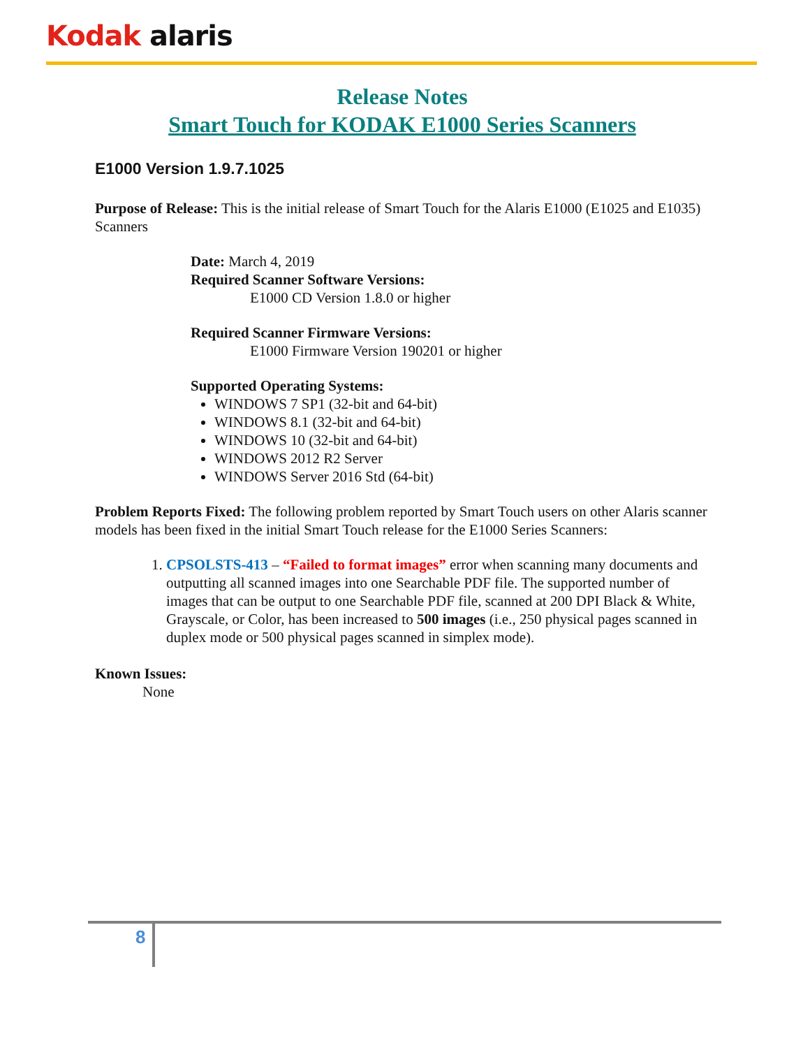Kodak alaris
Release Notes
Smart Touch for KODAK E1000 Series Scanners
E1000 Version 1.9.7.1025
Purpose of Release: This is the initial release of Smart Touch for the Alaris E1000 (E1025 and E1035) Scanners
Date: March 4, 2019
Required Scanner Software Versions:
E1000 CD Version 1.8.0 or higher
Required Scanner Firmware Versions:
E1000 Firmware Version 190201 or higher
Supported Operating Systems:
WINDOWS 7 SP1 (32-bit and 64-bit)
WINDOWS 8.1 (32-bit and 64-bit)
WINDOWS 10 (32-bit and 64-bit)
WINDOWS 2012 R2 Server
WINDOWS Server 2016 Std (64-bit)
Problem Reports Fixed: The following problem reported by Smart Touch users on other Alaris scanner models has been fixed in the initial Smart Touch release for the E1000 Series Scanners:
1. CPSOLSTS-413 – “Failed to format images” error when scanning many documents and outputting all scanned images into one Searchable PDF file. The supported number of images that can be output to one Searchable PDF file, scanned at 200 DPI Black & White, Grayscale, or Color, has been increased to 500 images (i.e., 250 physical pages scanned in duplex mode or 500 physical pages scanned in simplex mode).
Known Issues:
None
8